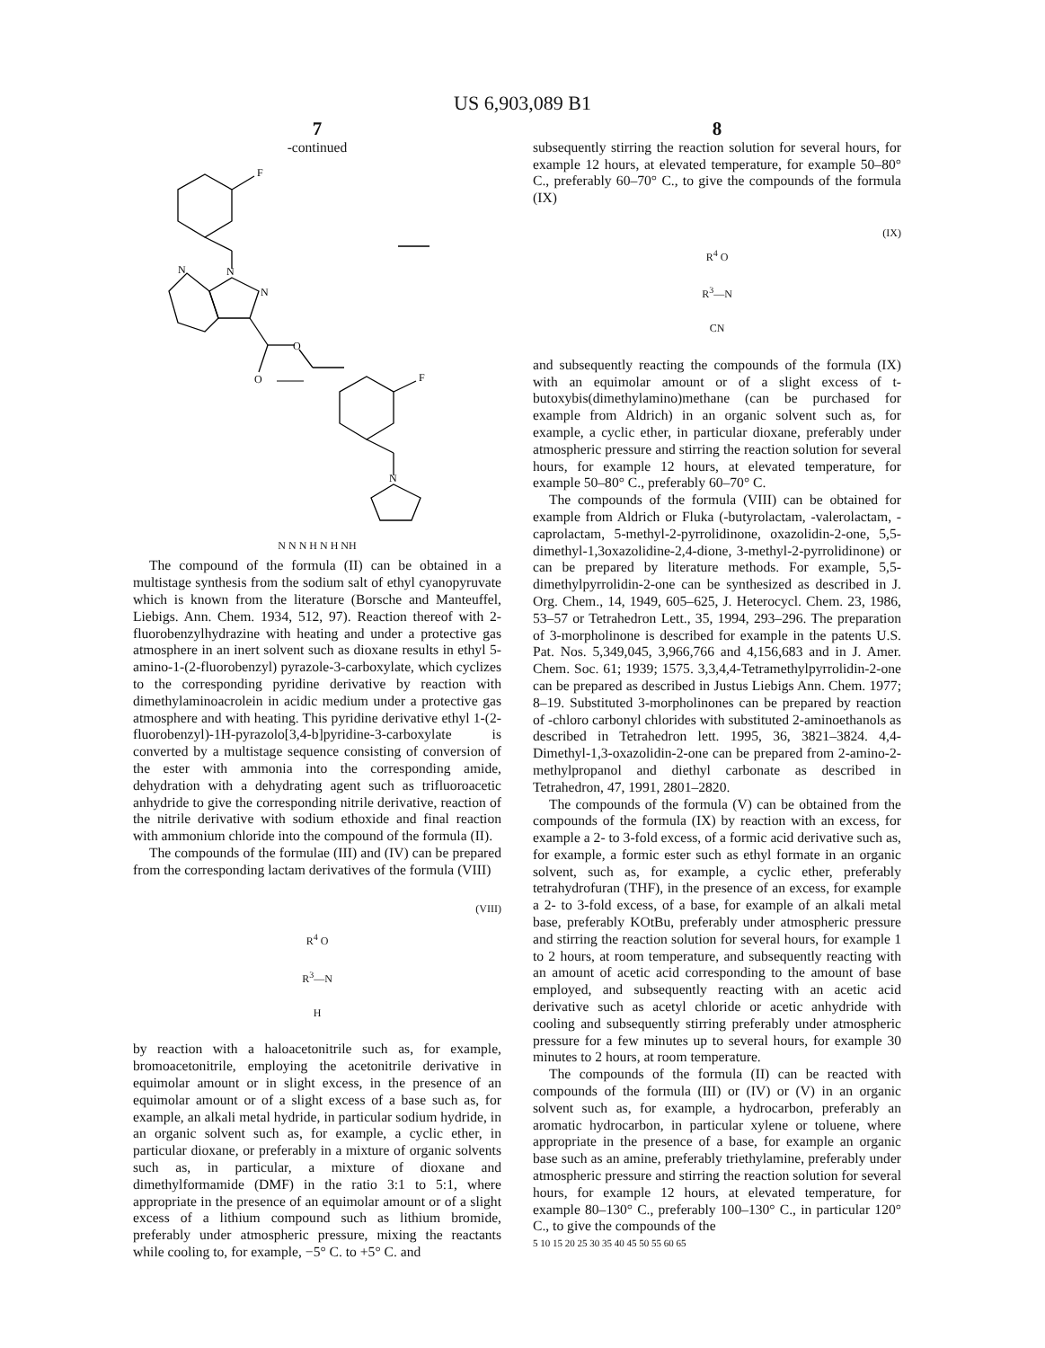US 6,903,089 B1
7
-continued
F
N
N
N
O
O
F
N
N N N H N H NH
The compound of the formula (II) can be obtained in a multistage synthesis from the sodium salt of ethyl cyanopy­ruvate which is known from the literature (Borsche and Manteuffel, Liebigs. Ann. Chem. 1934, 512, 97). Reaction thereof with 2-fluorobenzylhydrazine with heating and under a protective gas atmosphere in an inert solvent such as dioxane results in ethyl 5-amino-1-(2-fluorobenzyl) pyrazole-3-carboxylate, which cyclizes to the corresponding pyridine derivative by reaction with dimethylaminoacrolein in acidic medium under a protective gas atmosphere and with heating. This pyridine derivative ethyl 1-(2-fluorobenzyl)-1H-pyrazolo[3,4-b]pyridine-3-carboxylate is converted by a multistage sequence consisting of conversion of the ester with ammonia into the corresponding amide, dehydration with a dehydrating agent such as trifluoroacetic anhydride to give the corresponding nitrile derivative, reac­tion of the nitrile derivative with sodium ethoxide and final reaction with ammonium chloride into the compound of the formula (II).
The compounds of the formulae (III) and (IV) can be prepared from the corresponding lactam derivatives of the formula (VIII)
(VIII)
R<sup>4</sup> O
R<sup>3</sup>—N
H
by reaction with a haloacetonitrile such as, for example, bromoacetonitrile, employing the acetonitrile derivative in equimolar amount or in slight excess, in the presence of an equimolar amount or of a slight excess of a base such as, for example, an alkali metal hydride, in particular sodium hydride, in an organic solvent such as, for example, a cyclic ether, in particular dioxane, or preferably in a mixture of organic solvents such as, in particular, a mixture of dioxane and dimethylformamide (DMF) in the ratio 3:1 to 5:1, where appropriate in the presence of an equimolar amount or of a slight excess of a lithium compound such as lithium bromide, preferably under atmospheric pressure, mixing the reactants while cooling to, for example, −5° C. to +5° C. and
8
subsequently stirring the reaction solution for several hours, for example 12 hours, at elevated temperature, for example 50–80° C., preferably 60–70° C., to give the compounds of the formula (IX)
(IX)
R<sup>4</sup> O
R<sup>3</sup>—N
CN
and subsequently reacting the compounds of the formula (IX) with an equimolar amount or of a slight excess of t-butoxybis(dimethylamino)methane (can be purchased for example from Aldrich) in an organic solvent such as, for example, a cyclic ether, in particular dioxane, preferably under atmospheric pressure and stirring the reaction solution for several hours, for example 12 hours, at elevated temperature, for example 50–80° C., preferably 60–70° C.
The compounds of the formula (VIII) can be obtained for example from Aldrich or Fluka (-butyrolactam, -valerolactam, -caprolactam, 5-methyl-2-pyrrolidinone, oxazolidin-2-one, 5,5-dimethyl-1,3oxazolidine-2,4-dione, 3-methyl-2-pyrrolidinone) or can be prepared by literature methods. For example, 5,5-dimethylpyrrolidin-2-one can be synthesized as described in J. Org. Chem., 14, 1949, 605–625, J. Heterocycl. Chem. 23, 1986, 53–57 or Tetrahe­dron Lett., 35, 1994, 293–296. The preparation of 3-morpholinone is described for example in the patents U.S. Pat. Nos. 5,349,045, 3,966,766 and 4,156,683 and in J. Amer. Chem. Soc. 61; 1939; 1575. 3,3,4,4-Tetramethylpyrrolidin-2-one can be prepared as described in Justus Liebigs Ann. Chem. 1977; 8–19. Substituted 3-morpholinones can be prepared by reaction of -chloro carbonyl chlorides with substituted 2-aminoethanols as described in Tetrahedron lett. 1995, 36, 3821–3824. 4,4-Dimethyl-1,3-oxazolidin-2-one can be prepared from 2-amino-2-methylpropanol and diethyl carbonate as described in Tetrahedron, 47, 1991, 2801–2820.
The compounds of the formula (V) can be obtained from the compounds of the formula (IX) by reaction with an excess, for example a 2- to 3-fold excess, of a formic acid derivative such as, for example, a formic ester such as ethyl formate in an organic solvent, such as, for example, a cyclic ether, preferably tetrahydrofuran (THF), in the presence of an excess, for example a 2- to 3-fold excess, of a base, for example of an alkali metal base, preferably KOtBu, prefer­ably under atmospheric pressure and stirring the reaction solution for several hours, for example 1 to 2 hours, at room temperature, and subsequently reacting with an amount of acetic acid corresponding to the amount of base employed, and subsequently reacting with an acetic acid derivative such as acetyl chloride or acetic anhydride with cooling and subsequently stirring preferably under atmospheric pressure for a few minutes up to several hours, for example 30 minutes to 2 hours, at room temperature.
The compounds of the formula (II) can be reacted with compounds of the formula (III) or (IV) or (V) in an organic solvent such as, for example, a hydrocarbon, preferably an aromatic hydrocarbon, in particular xylene or toluene, where appropriate in the presence of a base, for example an organic base such as an amine, preferably triethylamine, preferably under atmospheric pressure and stirring the reaction solution for several hours, for example 12 hours, at elevated temperature, for example 80–130° C., preferably 100–130° C., in particular 120° C., to give the compounds of the
5 10 15 20 25 30 35 40 45 50 55 60 65